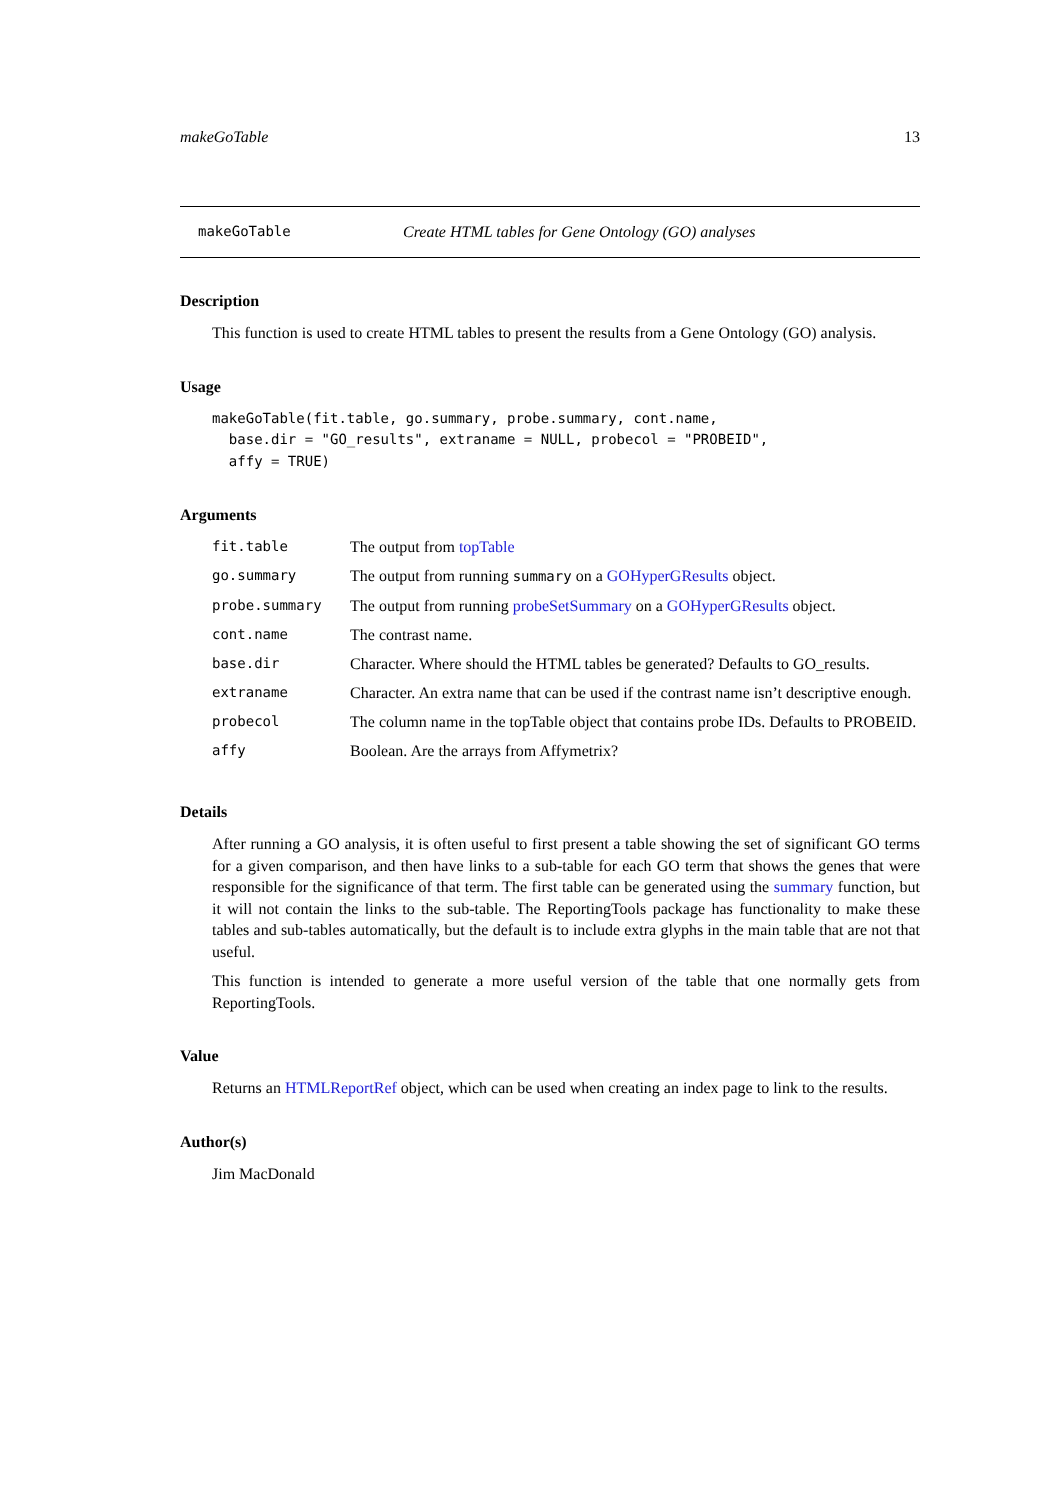makeGoTable 13
makeGoTable Create HTML tables for Gene Ontology (GO) analyses
Description
This function is used to create HTML tables to present the results from a Gene Ontology (GO) analysis.
Usage
makeGoTable(fit.table, go.summary, probe.summary, cont.name,
  base.dir = "GO_results", extraname = NULL, probecol = "PROBEID",
  affy = TRUE)
Arguments
| fit.table | The output from topTable |
| go.summary | The output from running summary on a GOHyperGResults object. |
| probe.summary | The output from running probeSetSummary on a GOHyperGResults object. |
| cont.name | The contrast name. |
| base.dir | Character. Where should the HTML tables be generated? Defaults to GO_results. |
| extraname | Character. An extra name that can be used if the contrast name isn’t descriptive enough. |
| probecol | The column name in the topTable object that contains probe IDs. Defaults to PROBEID. |
| affy | Boolean. Are the arrays from Affymetrix? |
Details
After running a GO analysis, it is often useful to first present a table showing the set of significant GO terms for a given comparison, and then have links to a sub-table for each GO term that shows the genes that were responsible for the significance of that term. The first table can be generated using the summary function, but it will not contain the links to the sub-table. The ReportingTools package has functionality to make these tables and sub-tables automatically, but the default is to include extra glyphs in the main table that are not that useful.
This function is intended to generate a more useful version of the table that one normally gets from ReportingTools.
Value
Returns an HTMLReportRef object, which can be used when creating an index page to link to the results.
Author(s)
Jim MacDonald